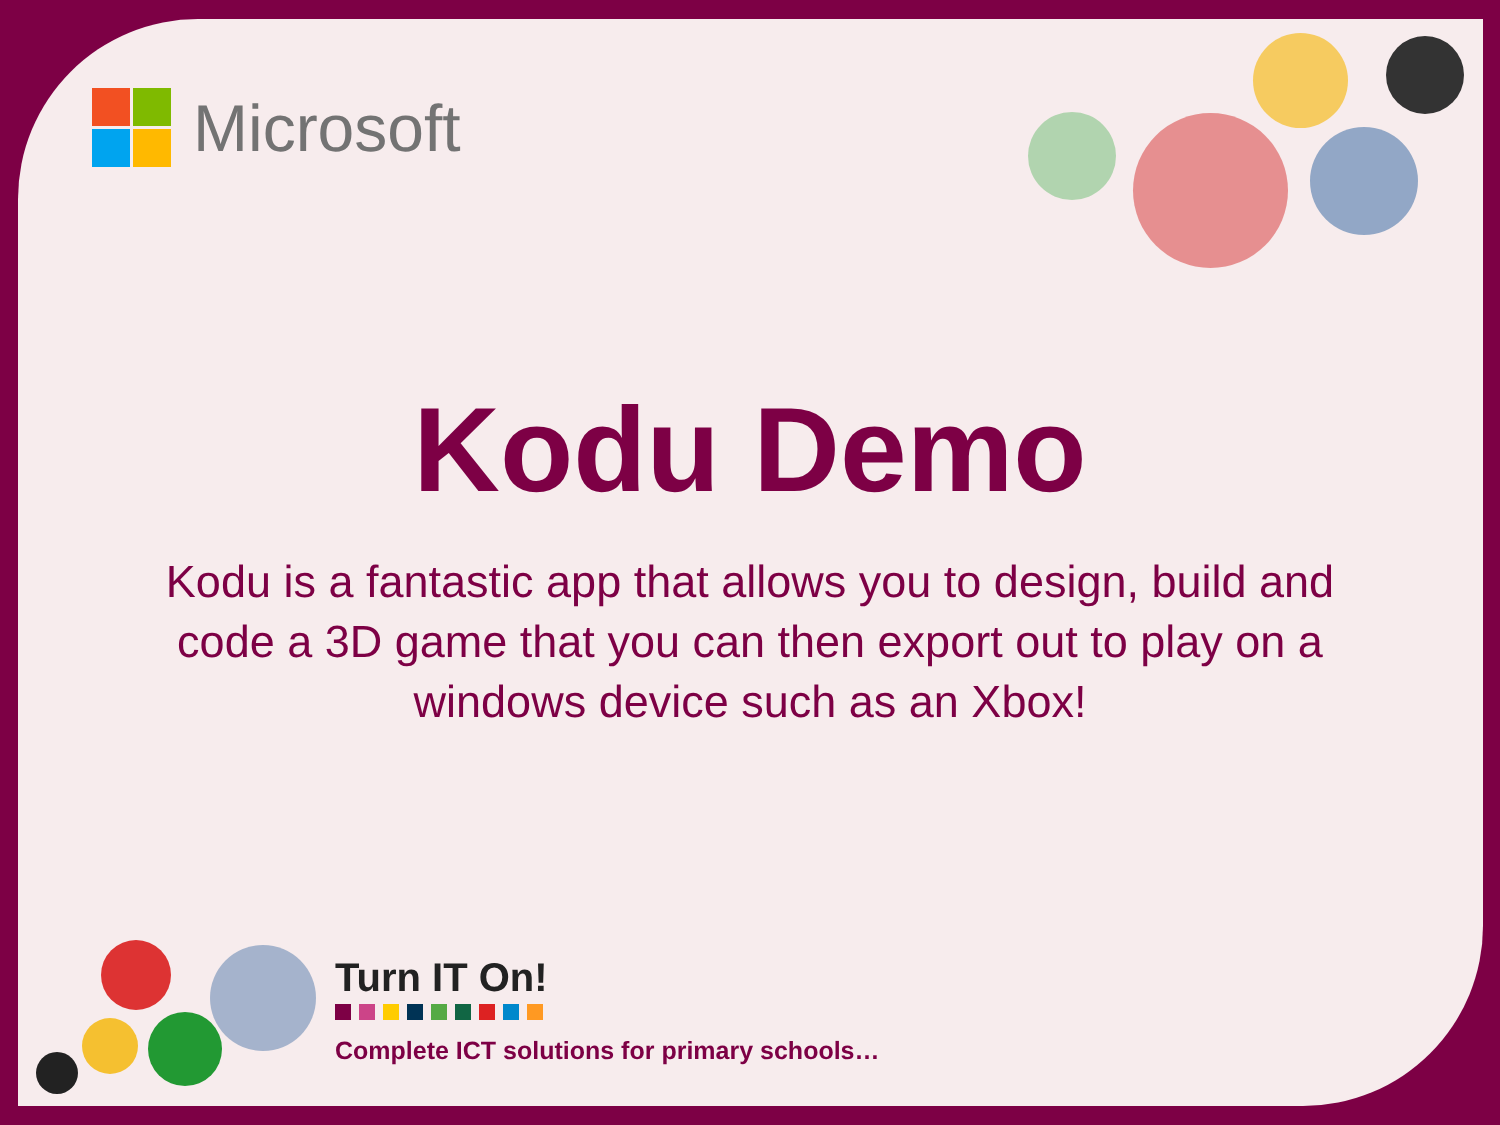Microsoft
Kodu Demo
Kodu is a fantastic app that allows you to design, build and code a 3D game that you can then export out to play on a windows device such as an Xbox!
Turn IT On!
Complete ICT solutions for primary schools…